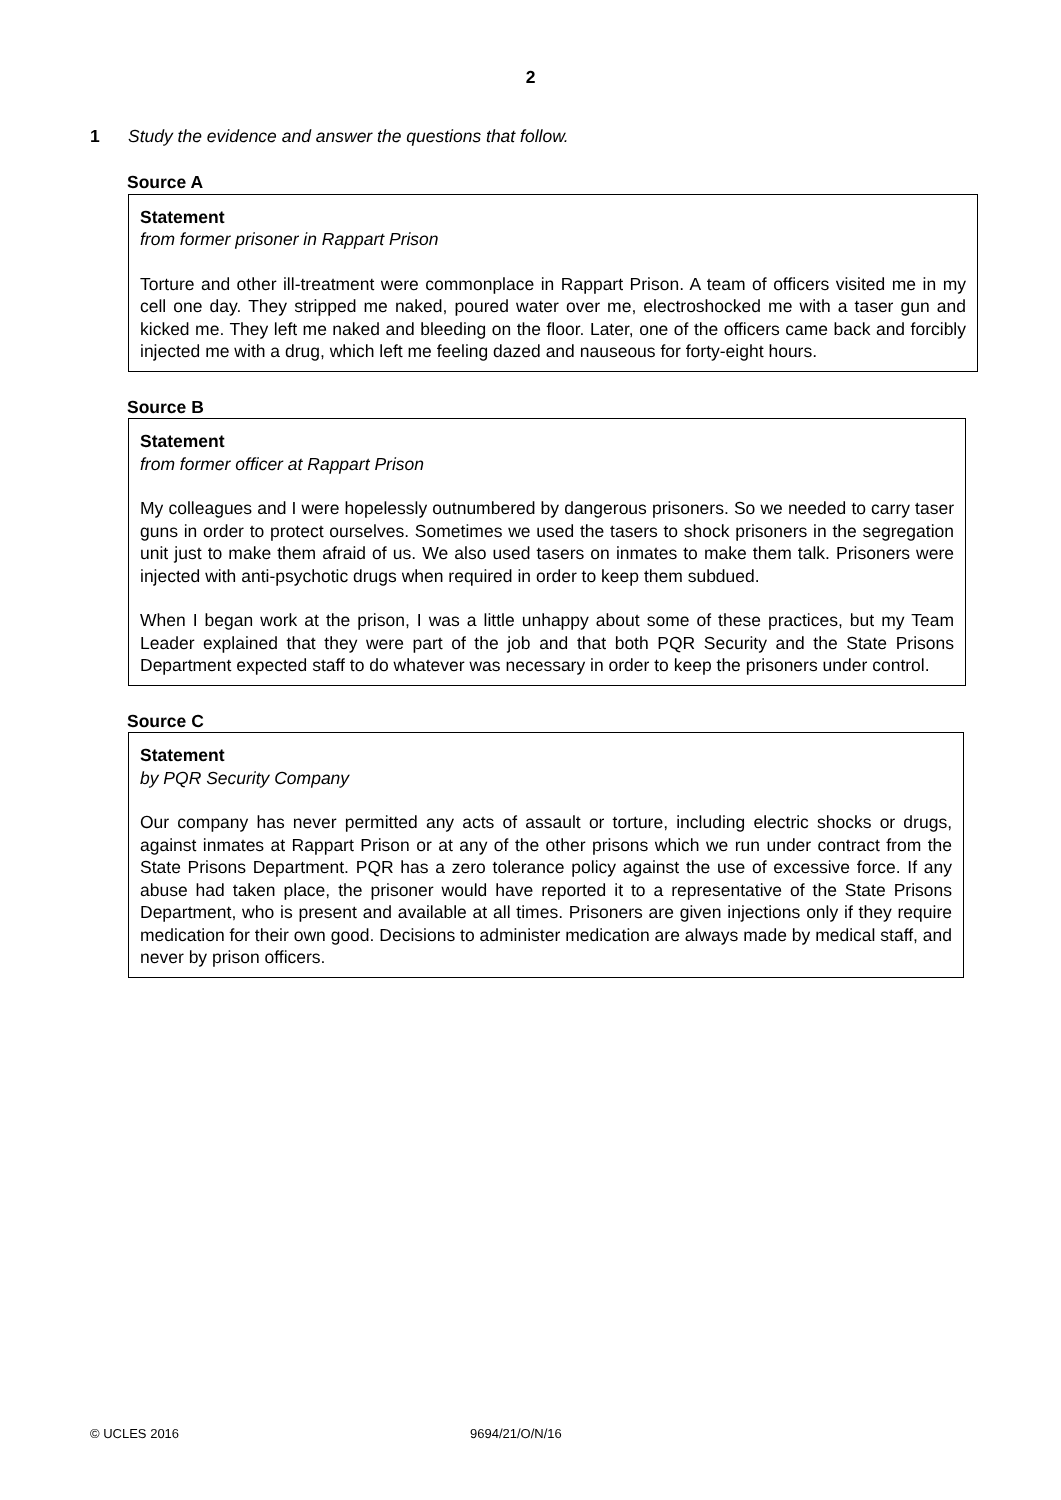2
1 Study the evidence and answer the questions that follow.
Source A
Statement
from former prisoner in Rappart Prison
Torture and other ill-treatment were commonplace in Rappart Prison. A team of officers visited me in my cell one day. They stripped me naked, poured water over me, electroshocked me with a taser gun and kicked me. They left me naked and bleeding on the floor. Later, one of the officers came back and forcibly injected me with a drug, which left me feeling dazed and nauseous for forty-eight hours.
Source B
Statement
from former officer at Rappart Prison
My colleagues and I were hopelessly outnumbered by dangerous prisoners. So we needed to carry taser guns in order to protect ourselves. Sometimes we used the tasers to shock prisoners in the segregation unit just to make them afraid of us. We also used tasers on inmates to make them talk. Prisoners were injected with anti-psychotic drugs when required in order to keep them subdued.
When I began work at the prison, I was a little unhappy about some of these practices, but my Team Leader explained that they were part of the job and that both PQR Security and the State Prisons Department expected staff to do whatever was necessary in order to keep the prisoners under control.
Source C
Statement
by PQR Security Company
Our company has never permitted any acts of assault or torture, including electric shocks or drugs, against inmates at Rappart Prison or at any of the other prisons which we run under contract from the State Prisons Department. PQR has a zero tolerance policy against the use of excessive force. If any abuse had taken place, the prisoner would have reported it to a representative of the State Prisons Department, who is present and available at all times. Prisoners are given injections only if they require medication for their own good. Decisions to administer medication are always made by medical staff, and never by prison officers.
© UCLES 2016 9694/21/O/N/16